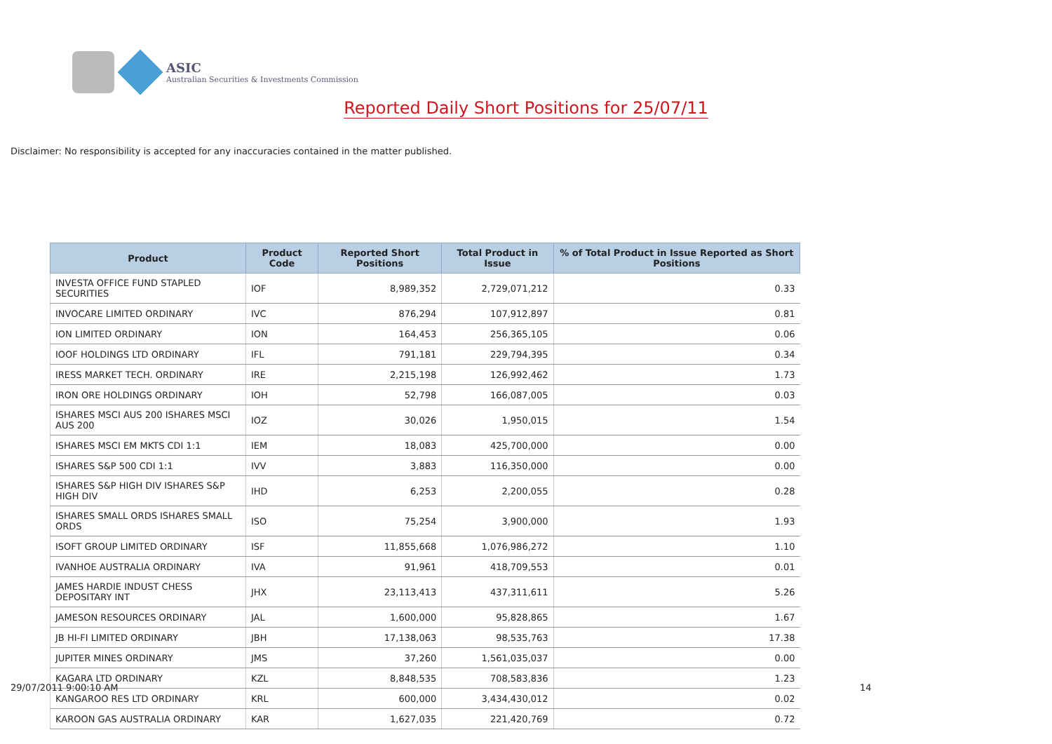ASIC
Australian Securities & Investments Commission
Reported Daily Short Positions for 25/07/11
Disclaimer: No responsibility is accepted for any inaccuracies contained in the matter published.
| Product | Product Code | Reported Short Positions | Total Product in Issue | % of Total Product in Issue Reported as Short Positions |
| --- | --- | --- | --- | --- |
| INVESTA OFFICE FUND STAPLED SECURITIES | IOF | 8,989,352 | 2,729,071,212 | 0.33 |
| INVOCARE LIMITED ORDINARY | IVC | 876,294 | 107,912,897 | 0.81 |
| ION LIMITED ORDINARY | ION | 164,453 | 256,365,105 | 0.06 |
| IOOF HOLDINGS LTD ORDINARY | IFL | 791,181 | 229,794,395 | 0.34 |
| IRESS MARKET TECH. ORDINARY | IRE | 2,215,198 | 126,992,462 | 1.73 |
| IRON ORE HOLDINGS ORDINARY | IOH | 52,798 | 166,087,005 | 0.03 |
| ISHARES MSCI AUS 200 ISHARES MSCI AUS 200 | IOZ | 30,026 | 1,950,015 | 1.54 |
| ISHARES MSCI EM MKTS CDI 1:1 | IEM | 18,083 | 425,700,000 | 0.00 |
| ISHARES S&P 500 CDI 1:1 | IVV | 3,883 | 116,350,000 | 0.00 |
| ISHARES S&P HIGH DIV ISHARES S&P HIGH DIV | IHD | 6,253 | 2,200,055 | 0.28 |
| ISHARES SMALL ORDS ISHARES SMALL ORDS | ISO | 75,254 | 3,900,000 | 1.93 |
| ISOFT GROUP LIMITED ORDINARY | ISF | 11,855,668 | 1,076,986,272 | 1.10 |
| IVANHOE AUSTRALIA ORDINARY | IVA | 91,961 | 418,709,553 | 0.01 |
| JAMES HARDIE INDUST CHESS DEPOSITARY INT | JHX | 23,113,413 | 437,311,611 | 5.26 |
| JAMESON RESOURCES ORDINARY | JAL | 1,600,000 | 95,828,865 | 1.67 |
| JB HI-FI LIMITED ORDINARY | JBH | 17,138,063 | 98,535,763 | 17.38 |
| JUPITER MINES ORDINARY | JMS | 37,260 | 1,561,035,037 | 0.00 |
| KAGARA LTD ORDINARY | KZL | 8,848,535 | 708,583,836 | 1.23 |
| KANGAROO RES LTD ORDINARY | KRL | 600,000 | 3,434,430,012 | 0.02 |
| KAROON GAS AUSTRALIA ORDINARY | KAR | 1,627,035 | 221,420,769 | 0.72 |
29/07/2011 9:00:10 AM 14